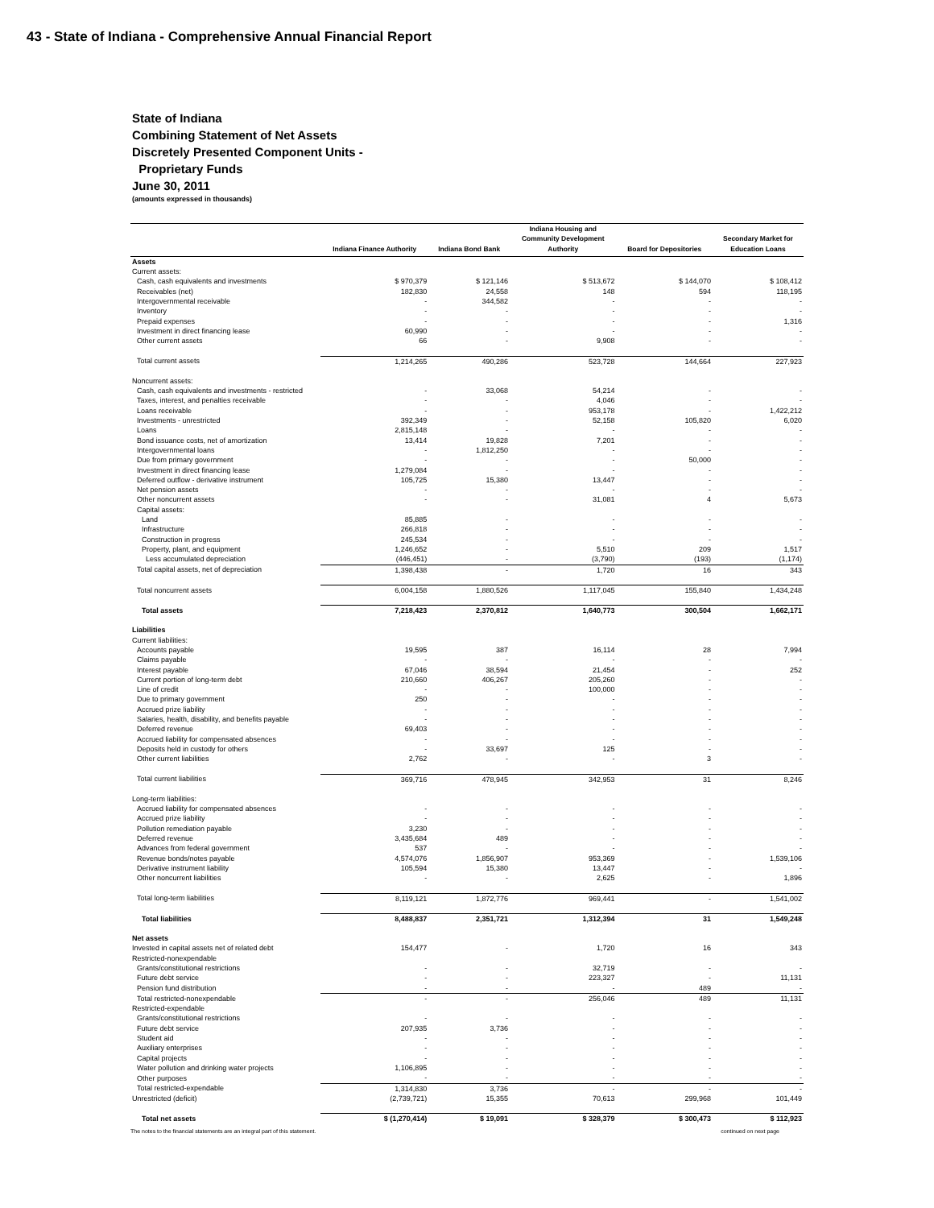43 - State of Indiana - Comprehensive Annual Financial Report
State of Indiana
Combining Statement of Net Assets
Discretely Presented Component Units -
Proprietary Funds
June 30, 2011
(amounts expressed in thousands)
| | Indiana Finance Authority | Indiana Bond Bank | Indiana Housing and Community Development Authority | Board for Depositories | Secondary Market for Education Loans |
| --- | --- | --- | --- | --- | --- |
| Assets | | | | | |
| Current assets: | | | | | |
| Cash, cash equivalents and investments | $ 970,379 | $ 121,146 | $ 513,672 | $ 144,070 | $ 108,412 |
| Receivables (net) | 182,830 | 24,558 | 148 | 594 | 118,195 |
| Intergovernmental receivable | - | 344,582 | - | - | - |
| Inventory | - | - | - | - | - |
| Prepaid expenses | - | - | - | - | 1,316 |
| Investment in direct financing lease | 60,990 | - | - | - | - |
| Other current assets | 66 | - | 9,908 | - | - |
| Total current assets | 1,214,265 | 490,286 | 523,728 | 144,664 | 227,923 |
| Noncurrent assets: | | | | | |
| Cash, cash equivalents and investments - restricted | - | 33,068 | 54,214 | - | - |
| Taxes, interest, and penalties receivable | - | - | 4,046 | - | - |
| Loans receivable | - | - | 953,178 | - | 1,422,212 |
| Investments - unrestricted | 392,349 | - | 52,158 | 105,820 | 6,020 |
| Loans | 2,815,148 | - | - | - | - |
| Bond issuance costs, net of amortization | 13,414 | 19,828 | 7,201 | - | - |
| Intergovernmental loans | - | 1,812,250 | - | - | - |
| Due from primary government | - | - | - | 50,000 | - |
| Investment in direct financing lease | 1,279,084 | - | - | - | - |
| Deferred outflow - derivative instrument | 105,725 | 15,380 | 13,447 | - | - |
| Net pension assets | - | - | - | - | - |
| Other noncurrent assets | - | - | 31,081 | 4 | 5,673 |
| Capital assets: | | | | | |
| Land | 85,885 | - | - | - | - |
| Infrastructure | 266,818 | - | - | - | - |
| Construction in progress | 245,534 | - | - | - | - |
| Property, plant, and equipment | 1,246,652 | - | 5,510 | 209 | 1,517 |
| Less accumulated depreciation | (446,451) | - | (3,790) | (193) | (1,174) |
| Total capital assets, net of depreciation | 1,398,438 | - | 1,720 | 16 | 343 |
| Total noncurrent assets | 6,004,158 | 1,880,526 | 1,117,045 | 155,840 | 1,434,248 |
| Total assets | 7,218,423 | 2,370,812 | 1,640,773 | 300,504 | 1,662,171 |
| Liabilities | | | | | |
| Current liabilities: | | | | | |
| Accounts payable | 19,595 | 387 | 16,114 | 28 | 7,994 |
| Claims payable | - | - | - | - | - |
| Interest payable | 67,046 | 38,594 | 21,454 | - | 252 |
| Current portion of long-term debt | 210,660 | 406,267 | 205,260 | - | - |
| Line of credit | - | - | 100,000 | - | - |
| Due to primary government | 250 | - | - | - | - |
| Accrued prize liability | - | - | - | - | - |
| Salaries, health, disability, and benefits payable | - | - | - | - | - |
| Deferred revenue | 69,403 | - | - | - | - |
| Accrued liability for compensated absences | - | - | - | - | - |
| Deposits held in custody for others | - | 33,697 | 125 | - | - |
| Other current liabilities | 2,762 | - | - | 3 | - |
| Total current liabilities | 369,716 | 478,945 | 342,953 | 31 | 8,246 |
| Long-term liabilities: | | | | | |
| Accrued liability for compensated absences | - | - | - | - | - |
| Accrued prize liability | - | - | - | - | - |
| Pollution remediation payable | 3,230 | - | - | - | - |
| Deferred revenue | 3,435,684 | 489 | - | - | - |
| Advances from federal government | 537 | - | - | - | - |
| Revenue bonds/notes payable | 4,574,076 | 1,856,907 | 953,369 | - | 1,539,106 |
| Derivative instrument liability | 105,594 | 15,380 | 13,447 | - | - |
| Other noncurrent liabilities | - | - | 2,625 | - | 1,896 |
| Total long-term liabilities | 8,119,121 | 1,872,776 | 969,441 | - | 1,541,002 |
| Total liabilities | 8,488,837 | 2,351,721 | 1,312,394 | 31 | 1,549,248 |
| Net assets | | | | | |
| Invested in capital assets net of related debt | 154,477 | - | 1,720 | 16 | 343 |
| Restricted-nonexpendable | | | | | |
| Grants/constitutional restrictions | - | - | 32,719 | - | - |
| Future debt service | - | - | 223,327 | - | 11,131 |
| Pension fund distribution | - | - | - | 489 | - |
| Total restricted-nonexpendable | - | - | 256,046 | 489 | 11,131 |
| Restricted-expendable | | | | | |
| Grants/constitutional restrictions | - | - | - | - | - |
| Future debt service | 207,935 | 3,736 | - | - | - |
| Student aid | - | - | - | - | - |
| Auxiliary enterprises | - | - | - | - | - |
| Capital projects | - | - | - | - | - |
| Water pollution and drinking water projects | 1,106,895 | - | - | - | - |
| Other purposes | - | - | - | - | - |
| Total restricted-expendable | 1,314,830 | 3,736 | - | - | - |
| Unrestricted (deficit) | (2,739,721) | 15,355 | 70,613 | 299,968 | 101,449 |
| Total net assets | $ (1,270,414) | $ 19,091 | $ 328,379 | $ 300,473 | $ 112,923 |
The notes to the financial statements are an integral part of this statement. continued on next page